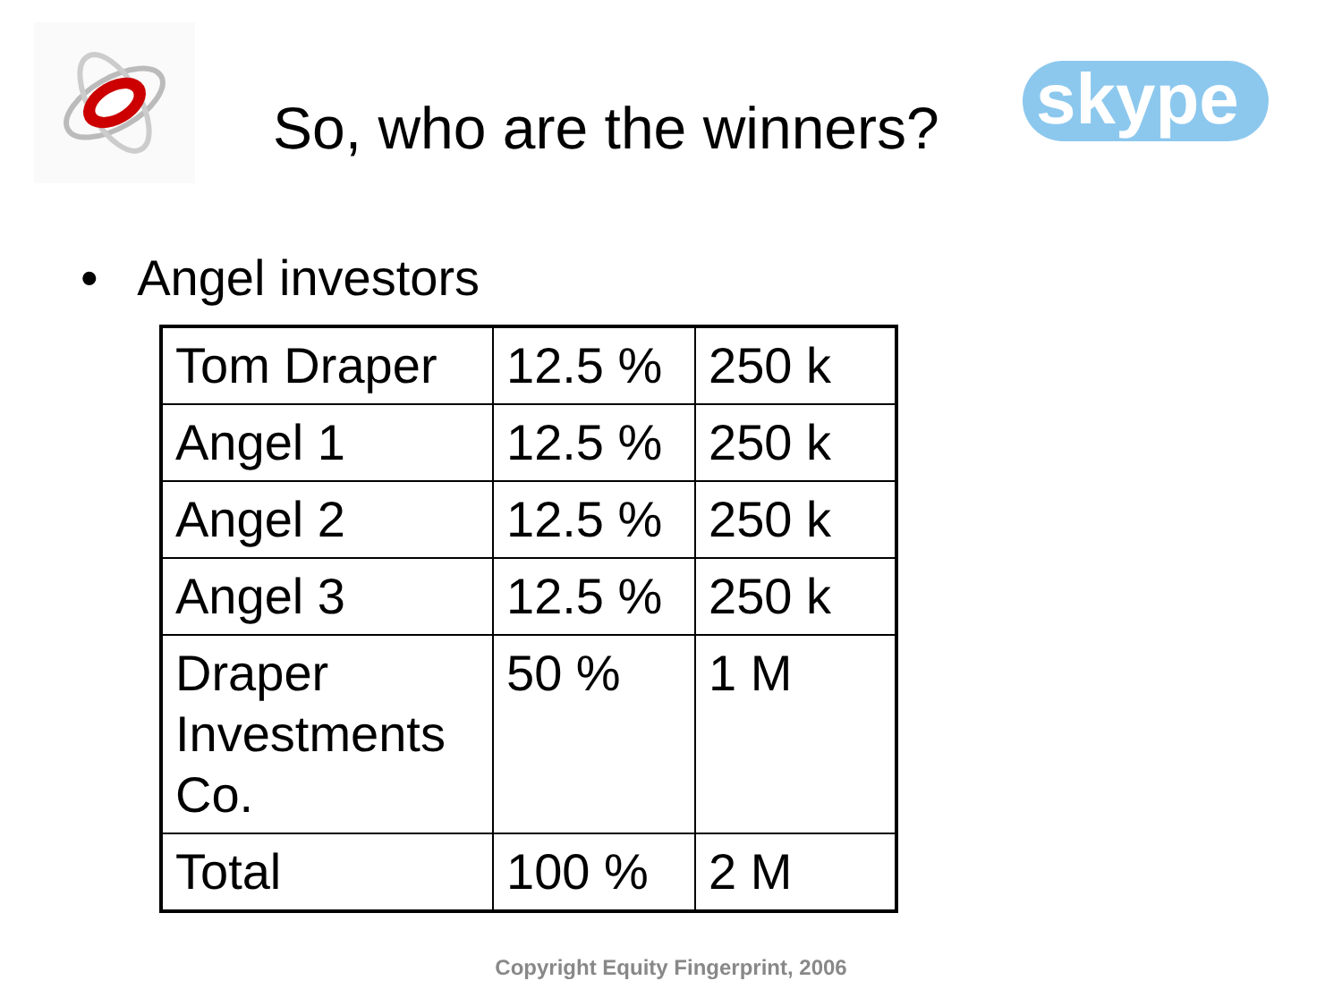So, who are the winners?
skype
• Angel investors
| Tom Draper | 12.5 % | 250 k |
| Angel 1 | 12.5 % | 250 k |
| Angel 2 | 12.5 % | 250 k |
| Angel 3 | 12.5 % | 250 k |
| Draper Investments Co. | 50 % | 1 M |
| Total | 100 % | 2 M |
Copyright Equity Fingerprint, 2006